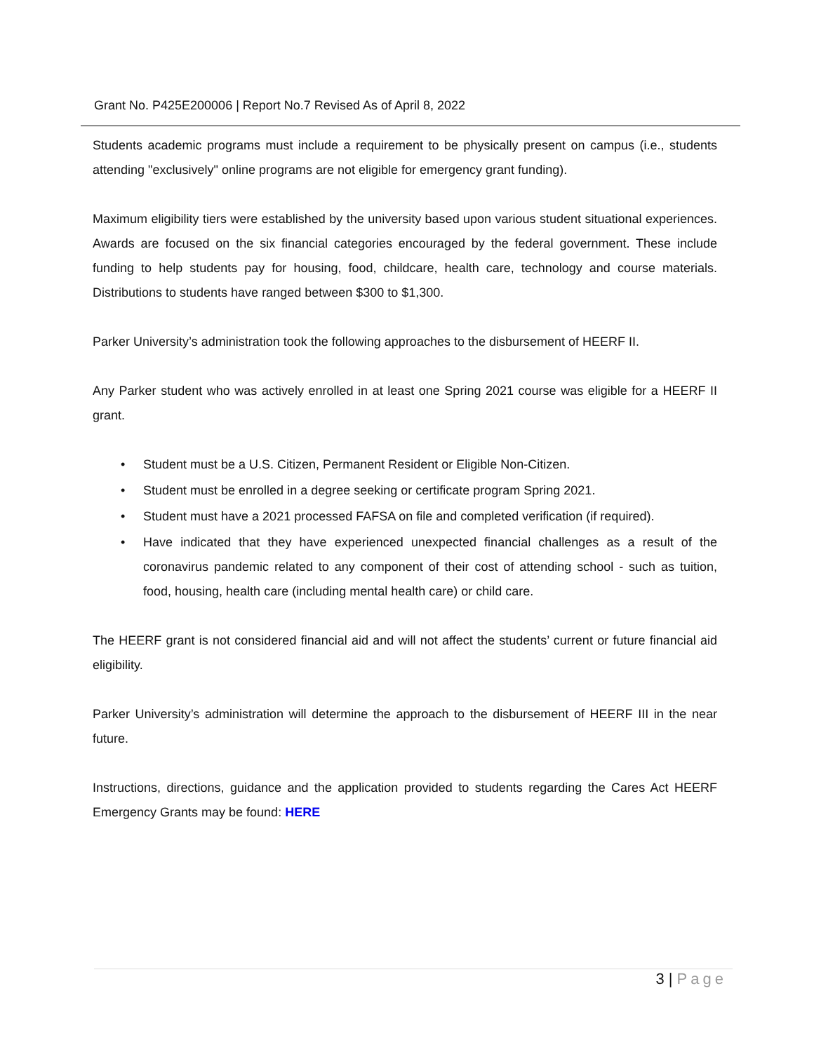Grant No. P425E200006 | Report No.7 Revised As of April 8, 2022
Students academic programs must include a requirement to be physically present on campus (i.e., students attending "exclusively" online programs are not eligible for emergency grant funding).
Maximum eligibility tiers were established by the university based upon various student situational experiences. Awards are focused on the six financial categories encouraged by the federal government. These include funding to help students pay for housing, food, childcare, health care, technology and course materials. Distributions to students have ranged between $300 to $1,300.
Parker University’s administration took the following approaches to the disbursement of HEERF II.
Any Parker student who was actively enrolled in at least one Spring 2021 course was eligible for a HEERF II grant.
• Student must be a U.S. Citizen, Permanent Resident or Eligible Non-Citizen.
• Student must be enrolled in a degree seeking or certificate program Spring 2021.
• Student must have a 2021 processed FAFSA on file and completed verification (if required).
• Have indicated that they have experienced unexpected financial challenges as a result of the coronavirus pandemic related to any component of their cost of attending school - such as tuition, food, housing, health care (including mental health care) or child care.
The HEERF grant is not considered financial aid and will not affect the students’ current or future financial aid eligibility.
Parker University’s administration will determine the approach to the disbursement of HEERF III in the near future.
Instructions, directions, guidance and the application provided to students regarding the Cares Act HEERF Emergency Grants may be found: HERE
3 | Page